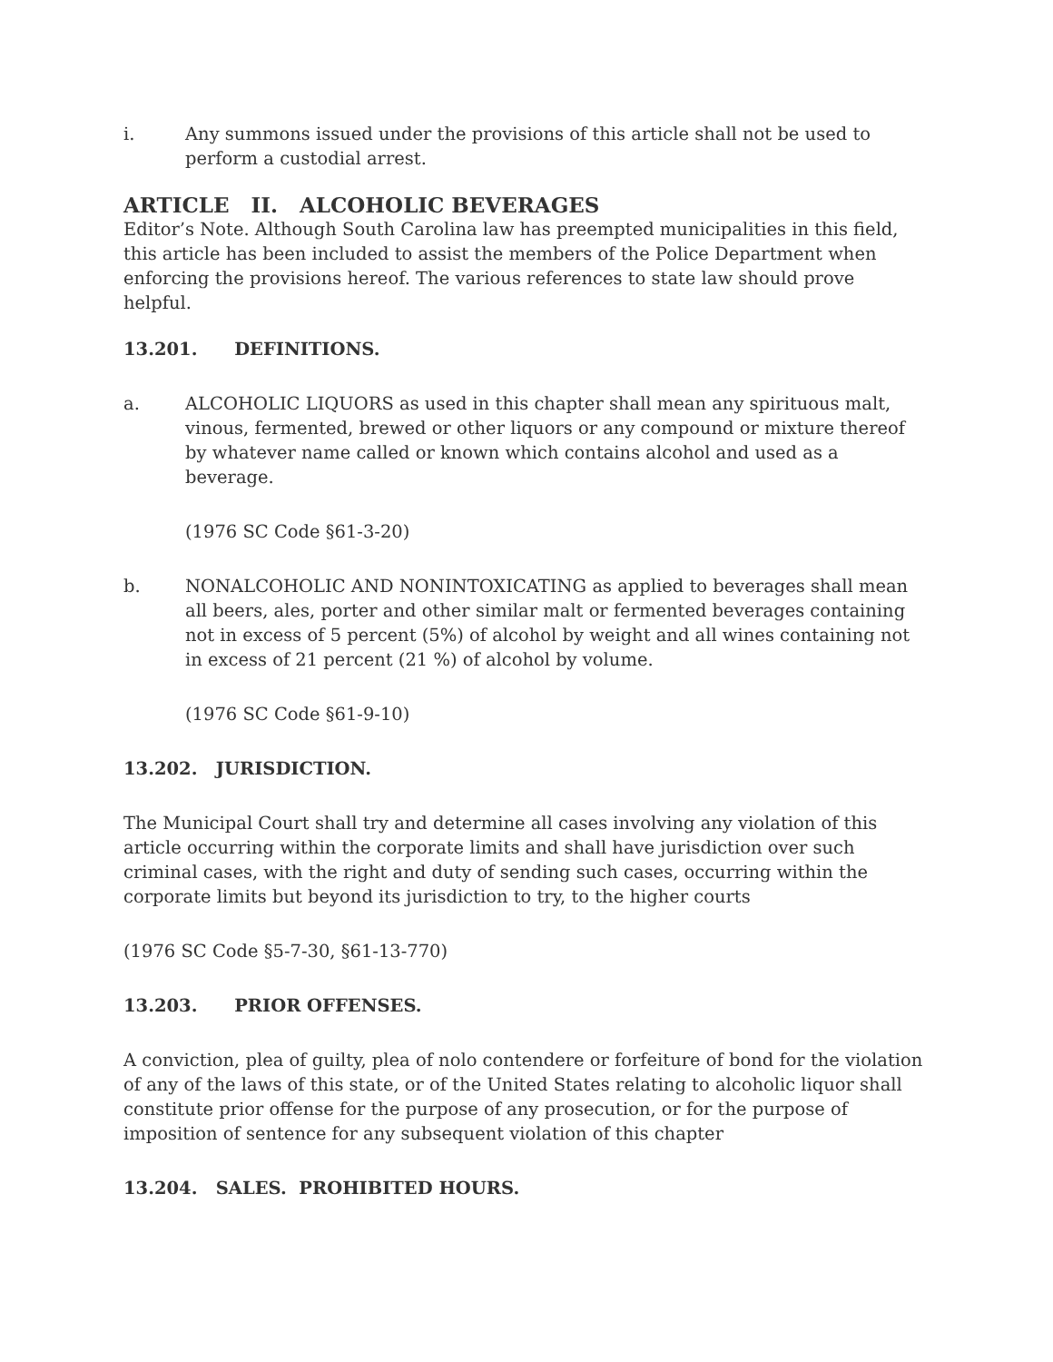i. Any summons issued under the provisions of this article shall not be used to perform a custodial arrest.
ARTICLE II. ALCOHOLIC BEVERAGES
Editor’s Note. Although South Carolina law has preempted municipalities in this field, this article has been included to assist the members of the Police Department when enforcing the provisions hereof. The various references to state law should prove helpful.
13.201. DEFINITIONS.
a. ALCOHOLIC LIQUORS as used in this chapter shall mean any spirituous malt, vinous, fermented, brewed or other liquors or any compound or mixture thereof by whatever name called or known which contains alcohol and used as a beverage.
(1976 SC Code §61-3-20)
b. NONALCOHOLIC AND NONINTOXICATING as applied to beverages shall mean all beers, ales, porter and other similar malt or fermented beverages containing not in excess of 5 percent (5%) of alcohol by weight and all wines containing not in excess of 21 percent (21 %) of alcohol by volume.
(1976 SC Code §61-9-10)
13.202. JURISDICTION.
The Municipal Court shall try and determine all cases involving any violation of this article occurring within the corporate limits and shall have jurisdiction over such criminal cases, with the right and duty of sending such cases, occurring within the corporate limits but beyond its jurisdiction to try, to the higher courts
(1976 SC Code §5-7-30, §61-13-770)
13.203. PRIOR OFFENSES.
A conviction, plea of guilty, plea of nolo contendere or forfeiture of bond for the violation of any of the laws of this state, or of the United States relating to alcoholic liquor shall constitute prior offense for the purpose of any prosecution, or for the purpose of imposition of sentence for any subsequent violation of this chapter
13.204. SALES. PROHIBITED HOURS.